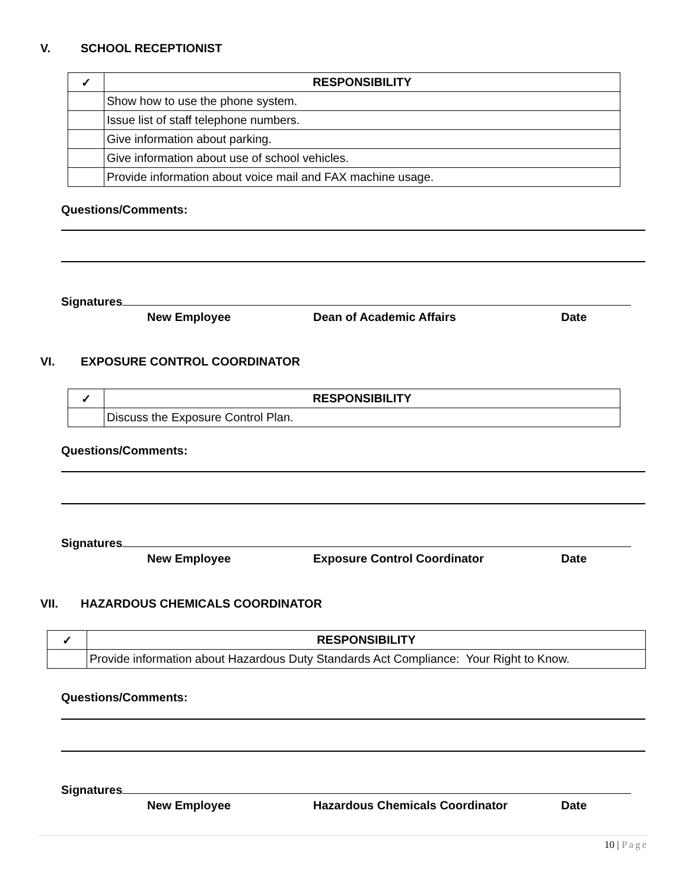V. SCHOOL RECEPTIONIST
| ✓ | RESPONSIBILITY |
| --- | --- |
| | Show how to use the phone system. |
| | Issue list of staff telephone numbers. |
| | Give information about parking. |
| | Give information about use of school vehicles. |
| | Provide information about voice mail and FAX machine usage. |
Questions/Comments:
Signatures
New Employee Dean of Academic Affairs Date
VI. EXPOSURE CONTROL COORDINATOR
| ✓ | RESPONSIBILITY |
| --- | --- |
| | Discuss the Exposure Control Plan. |
Questions/Comments:
Signatures
New Employee Exposure Control Coordinator Date
VII. HAZARDOUS CHEMICALS COORDINATOR
| ✓ | RESPONSIBILITY |
| --- | --- |
| | Provide information about Hazardous Duty Standards Act Compliance: Your Right to Know. |
Questions/Comments:
Signatures
New Employee
Hazardous Chemicals Coordinator
Date
10 | Page